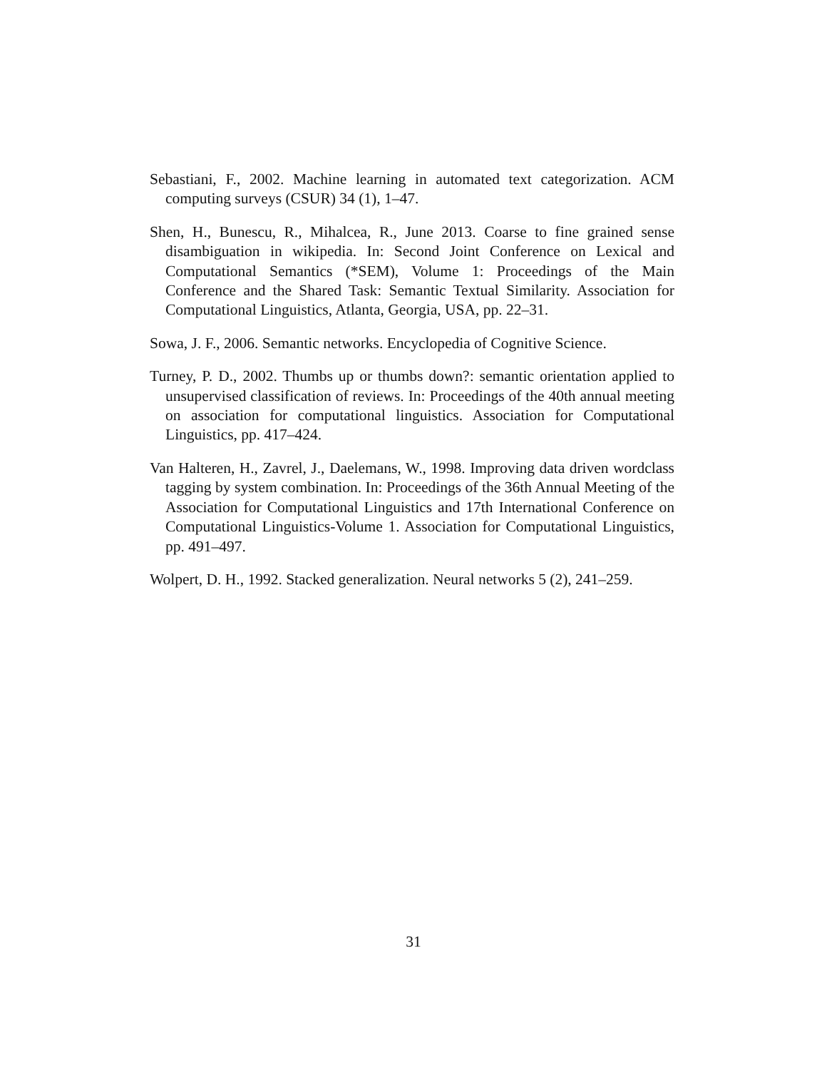Sebastiani, F., 2002. Machine learning in automated text categorization. ACM computing surveys (CSUR) 34 (1), 1–47.
Shen, H., Bunescu, R., Mihalcea, R., June 2013. Coarse to fine grained sense disambiguation in wikipedia. In: Second Joint Conference on Lexical and Computational Semantics (*SEM), Volume 1: Proceedings of the Main Conference and the Shared Task: Semantic Textual Similarity. Association for Computational Linguistics, Atlanta, Georgia, USA, pp. 22–31.
Sowa, J. F., 2006. Semantic networks. Encyclopedia of Cognitive Science.
Turney, P. D., 2002. Thumbs up or thumbs down?: semantic orientation applied to unsupervised classification of reviews. In: Proceedings of the 40th annual meeting on association for computational linguistics. Association for Computational Linguistics, pp. 417–424.
Van Halteren, H., Zavrel, J., Daelemans, W., 1998. Improving data driven wordclass tagging by system combination. In: Proceedings of the 36th Annual Meeting of the Association for Computational Linguistics and 17th International Conference on Computational Linguistics-Volume 1. Association for Computational Linguistics, pp. 491–497.
Wolpert, D. H., 1992. Stacked generalization. Neural networks 5 (2), 241–259.
31